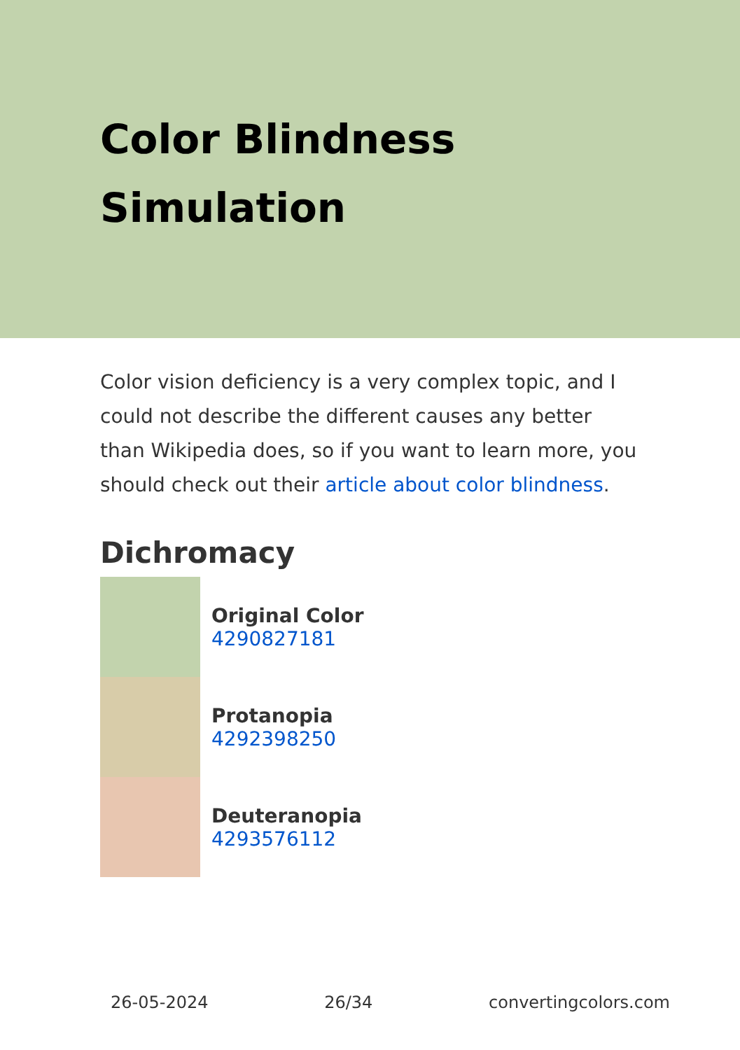Color Blindness
Simulation
Color vision deficiency is a very complex topic, and I could not describe the different causes any better than Wikipedia does, so if you want to learn more, you should check out their article about color blindness.
Dichromacy
Original Color
4290827181
Protanopia
4292398250
Deuteranopia
4293576112
26-05-2024 26/34 convertingcolors.com